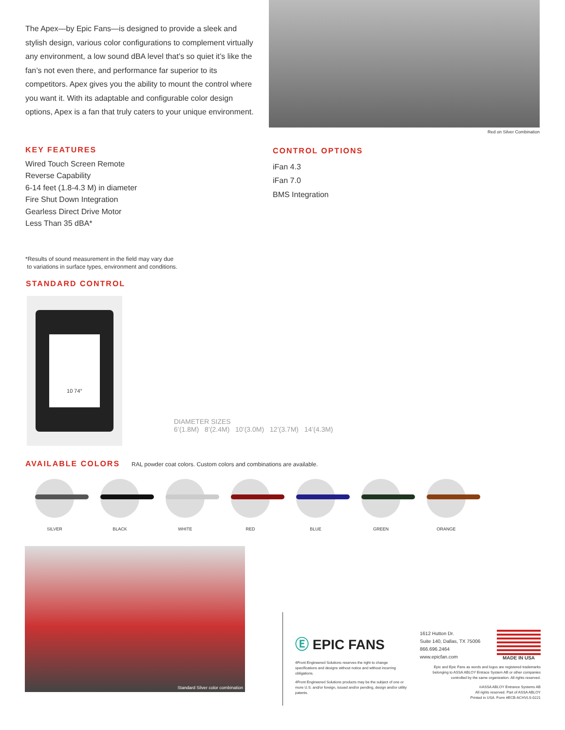The Apex—by Epic Fans—is designed to provide a sleek and stylish design, various color configurations to complement virtually any environment, a low sound dBA level that’s so quiet it’s like the fan’s not even there, and performance far superior to its competitors. Apex gives you the ability to mount the control where you want it. With its adaptable and configurable color design options, Apex is a fan that truly caters to your unique environment.
Red on Silver Combination
KEY FEATURES
Wired Touch Screen Remote
Reverse Capability
6-14 feet (1.8-4.3 M) in diameter
Fire Shut Down Integration
Gearless Direct Drive Motor
Less Than 35 dBA*
CONTROL OPTIONS
iFan 4.3
iFan 7.0
BMS Integration
*Results of sound measurement in the field may vary due
to variations in surface types, environment and conditions.
STANDARD CONTROL
10 74°
DIAMETER SIZES
6’(1.8M) 8’(2.4M) 10’(3.0M) 12’(3.7M) 14’(4.3M)
AVAILABLE COLORS
RAL powder coat colors. Custom colors and combinations are available.
SILVER BLACK WHITE RED BLUE GREEN ORANGE
Standard Silver color combination
Ⓔ EPIC FANS
4Front Engineered Solutions reserves the right to change specifications and designs without notice and without incurring obligations.
4Front Engineered Solutions products may be the subject of one or more U.S. and/or foreign, issued and/or pending, design and/or utility patents.
1612 Hutton Dr.
Suite 140, Dallas, TX 75006
866.696.2464
www.epicfan.com
MADE IN USA
Epic and Epic Fans as words and logos are registered trademarks belonging to ASSA ABLOY Entrace System AB or other companies controlled by the same organization. All rights reserved.
©ASSA ABLOY Entrance Systems AB
All rights reserved. Part of ASSA ABLOY
Printed in USA. Form #ECB-ACHVLS-0221